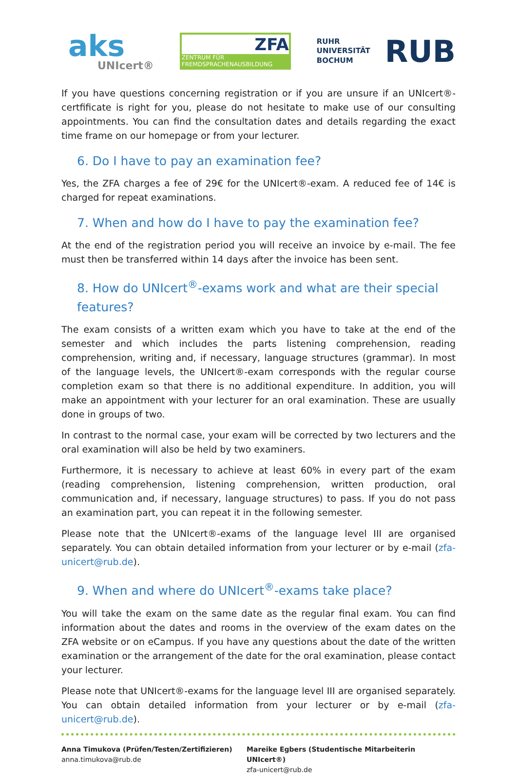aks
UNIcert®
ZFA
ZENTRUM FÜR FREMDSPRACHENAUSBILDUNG
RUHR
UNIVERSITÄT
BOCHUM
RUB
If you have questions concerning registration or if you are unsure if an UNIcert®-certfificate is right for you, please do not hesitate to make use of our consulting appointments. You can find the consultation dates and details regarding the exact time frame on our homepage or from your lecturer.
6. Do I have to pay an examination fee?
Yes, the ZFA charges a fee of 29€ for the UNIcert®-exam. A reduced fee of 14€ is charged for repeat examinations.
7. When and how do I have to pay the examination fee?
At the end of the registration period you will receive an invoice by e-mail. The fee must then be transferred within 14 days after the invoice has been sent.
8. How do UNIcert<sup>®</sup>-exams work and what are their special features?
The exam consists of a written exam which you have to take at the end of the semester and which includes the parts listening comprehension, reading comprehension, writing and, if necessary, language structures (grammar). In most of the language levels, the UNIcert®-exam corresponds with the regular course completion exam so that there is no additional expenditure. In addition, you will make an appointment with your lecturer for an oral examination. These are usually done in groups of two.
In contrast to the normal case, your exam will be corrected by two lecturers and the oral examination will also be held by two examiners.
Furthermore, it is necessary to achieve at least 60% in every part of the exam (reading comprehension, listening comprehension, written production, oral communication and, if necessary, language structures) to pass. If you do not pass an examination part, you can repeat it in the following semester.
Please note that the UNIcert®-exams of the language level III are organised separately. You can obtain detailed information from your lecturer or by e-mail (zfa-unicert@rub.de).
9. When and where do UNIcert<sup>®</sup>-exams take place?
You will take the exam on the same date as the regular final exam. You can find information about the dates and rooms in the overview of the exam dates on the ZFA website or on eCampus. If you have any questions about the date of the written examination or the arrangement of the date for the oral examination, please contact your lecturer.
Please note that UNIcert®-exams for the language level III are organised separately. You can obtain detailed information from your lecturer or by e-mail (zfa-unicert@rub.de).
Anna Timukova (Prüfen/Testen/Zertifizieren)
anna.timukova@rub.de
Mareike Egbers (Studentische Mitarbeiterin UNIcert®)
zfa-unicert@rub.de